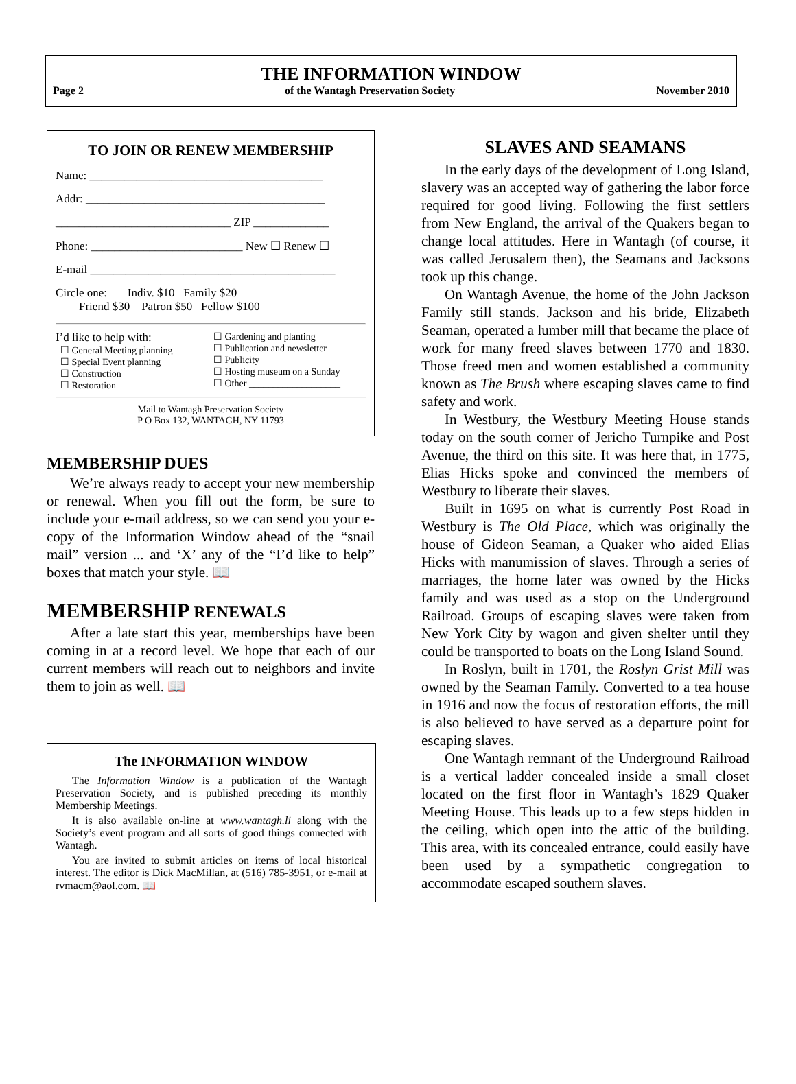THE INFORMATION WINDOW
Page 2 of the Wantagh Preservation Society November 2010
TO JOIN OR RENEW MEMBERSHIP
Name: ________________________________________
Addr: _________________________________________
______________________________ ZIP _____________
Phone: __________________________ New ☐ Renew ☐
E-mail __________________________________________
Circle one: Indiv. $10 Family $20
Friend $30 Patron $50 Fellow $100
I’d like to help with:
☐ General Meeting planning
☐ Special Event planning
☐ Construction
☐ Restoration
☐ Gardening and planting
☐ Publication and newsletter
☐ Publicity
☐ Hosting museum on a Sunday
☐ Other ___________________
Mail to Wantagh Preservation Society
P O Box 132, WANTAGH, NY 11793
MEMBERSHIP DUES
We’re always ready to accept your new membership or renewal. When you fill out the form, be sure to include your e-mail address, so we can send you your e-copy of the Information Window ahead of the “snail mail” version ... and ‘X’ any of the “I’d like to help” boxes that match your style. 📖
MEMBERSHIP RENEWALS
After a late start this year, memberships have been coming in at a record level. We hope that each of our current members will reach out to neighbors and invite them to join as well. 📖
The INFORMATION WINDOW
The Information Window is a publication of the Wantagh Preservation Society, and is published preceding its monthly Membership Meetings.
It is also available on-line at www.wantagh.li along with the Society’s event program and all sorts of good things connected with Wantagh.
You are invited to submit articles on items of local historical interest. The editor is Dick MacMillan, at (516) 785-3951, or e-mail at rvmacm@aol.com. 📖
SLAVES AND SEAMANS
In the early days of the development of Long Island, slavery was an accepted way of gathering the labor force required for good living. Following the first settlers from New England, the arrival of the Quakers began to change local attitudes. Here in Wantagh (of course, it was called Jerusalem then), the Seamans and Jacksons took up this change.
On Wantagh Avenue, the home of the John Jackson Family still stands. Jackson and his bride, Elizabeth Seaman, operated a lumber mill that became the place of work for many freed slaves between 1770 and 1830. Those freed men and women established a community known as The Brush where escaping slaves came to find safety and work.
In Westbury, the Westbury Meeting House stands today on the south corner of Jericho Turnpike and Post Avenue, the third on this site. It was here that, in 1775, Elias Hicks spoke and convinced the members of Westbury to liberate their slaves.
Built in 1695 on what is currently Post Road in Westbury is The Old Place, which was originally the house of Gideon Seaman, a Quaker who aided Elias Hicks with manumission of slaves. Through a series of marriages, the home later was owned by the Hicks family and was used as a stop on the Underground Railroad. Groups of escaping slaves were taken from New York City by wagon and given shelter until they could be transported to boats on the Long Island Sound.
In Roslyn, built in 1701, the Roslyn Grist Mill was owned by the Seaman Family. Converted to a tea house in 1916 and now the focus of restoration efforts, the mill is also believed to have served as a departure point for escaping slaves.
One Wantagh remnant of the Underground Railroad is a vertical ladder concealed inside a small closet located on the first floor in Wantagh’s 1829 Quaker Meeting House. This leads up to a few steps hidden in the ceiling, which open into the attic of the building. This area, with its concealed entrance, could easily have been used by a sympathetic congregation to accommodate escaped southern slaves.